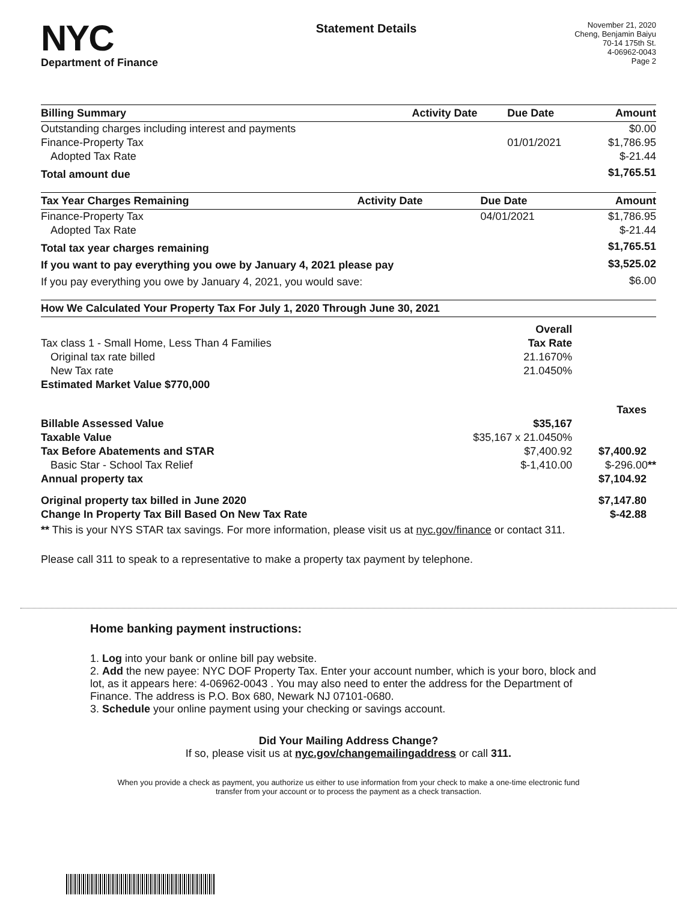NYC
Department of Finance
Statement Details
November 21, 2020
Cheng, Benjamin Baiyu
70-14 175th St.
4-06962-0043
Page 2
| Billing Summary | Activity Date | Due Date | Amount |
| --- | --- | --- | --- |
| Outstanding charges including interest and payments | | | $0.00 |
| Finance-Property Tax | | 01/01/2021 | $1,786.95 |
| Adopted Tax Rate | | | $-21.44 |
| Total amount due | | | $1,765.51 |
| Tax Year Charges Remaining | Activity Date | Due Date | Amount |
| --- | --- | --- | --- |
| Finance-Property Tax | | 04/01/2021 | $1,786.95 |
| Adopted Tax Rate | | | $-21.44 |
| Total tax year charges remaining | | | $1,765.51 |
| If you want to pay everything you owe by January 4, 2021 please pay | | | $3,525.02 |
| If you pay everything you owe by January 4, 2021, you would save: | | | $6.00 |
| How We Calculated Your Property Tax For July 1, 2020 Through June 30, 2021 | | |
| --- | --- | --- |
| | Overall | |
| Tax class 1 - Small Home, Less Than 4 Families | Tax Rate | |
| Original tax rate billed | 21.1670% | |
| New Tax rate | 21.0450% | |
| Estimated Market Value $770,000 | | |
| | | Taxes |
| Billable Assessed Value | $35,167 | |
| Taxable Value | $35,167 x 21.0450% | |
| Tax Before Abatements and STAR | $7,400.92 | $7,400.92 |
| Basic Star - School Tax Relief | $-1,410.00 | $-296.00 ** |
| Annual property tax | | $7,104.92 |
| Original property tax billed in June 2020 | | $7,147.80 |
| Change In Property Tax Bill Based On New Tax Rate | | $-42.88 |
** This is your NYS STAR tax savings. For more information, please visit us at nyc.gov/finance or contact 311.
Please call 311 to speak to a representative to make a property tax payment by telephone.
Home banking payment instructions:
1. Log into your bank or online bill pay website.
2. Add the new payee: NYC DOF Property Tax. Enter your account number, which is your boro, block and lot, as it appears here: 4-06962-0043 . You may also need to enter the address for the Department of Finance. The address is P.O. Box 680, Newark NJ 07101-0680.
3. Schedule your online payment using your checking or savings account.
Did Your Mailing Address Change?
If so, please visit us at nyc.gov/changemailingaddress or call 311.
When you provide a check as payment, you authorize us either to use information from your check to make a one-time electronic fund
transfer from your account or to process the payment as a check transaction.